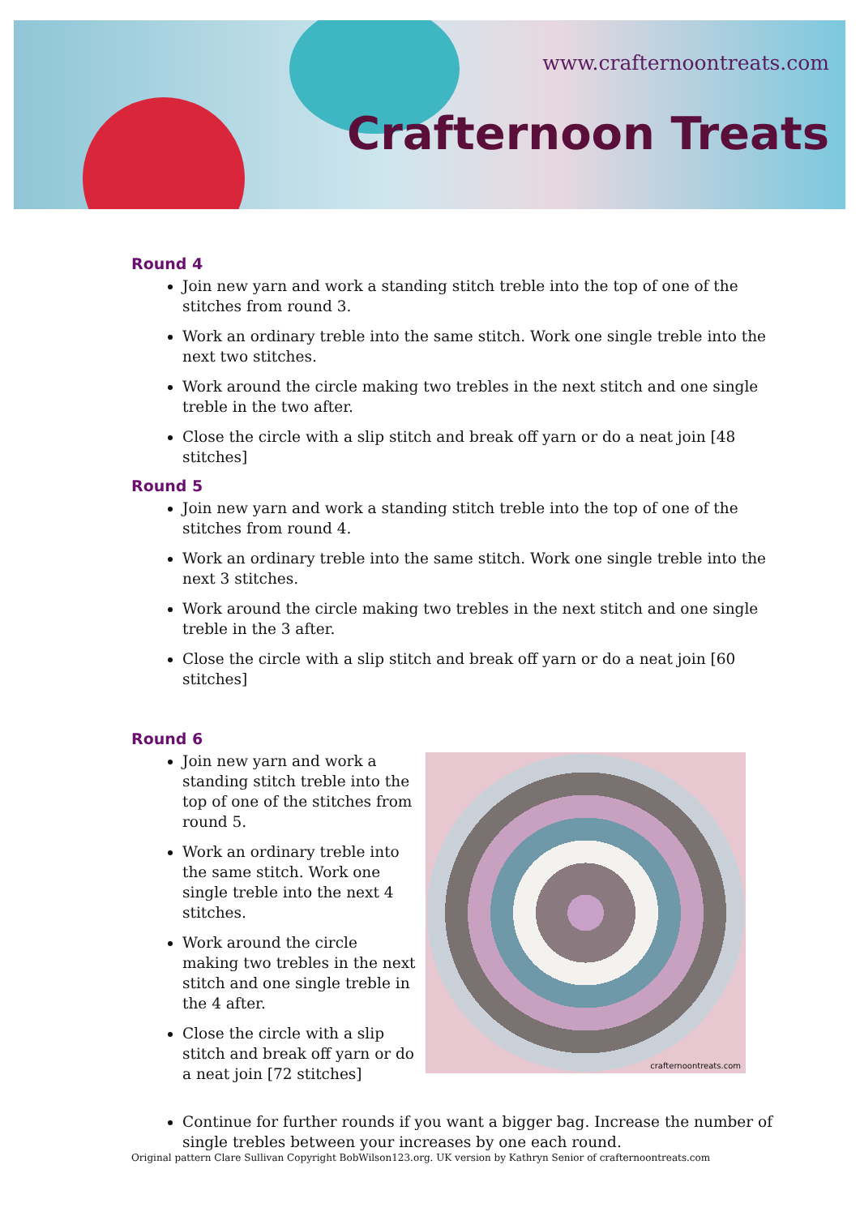www.crafternoontreats.com
Crafternoon Treats
Round 4
Join new yarn and work a standing stitch treble into the top of one of the stitches from round 3.
Work an ordinary treble into the same stitch. Work one single treble into the next two stitches.
Work around the circle making two trebles in the next stitch and one single treble in the two after.
Close the circle with a slip stitch and break off yarn or do a neat join [48 stitches]
Round 5
Join new yarn and work a standing stitch treble into the top of one of the stitches from round 4.
Work an ordinary treble into the same stitch. Work one single treble into the next 3 stitches.
Work around the circle making two trebles in the next stitch and one single treble in the 3 after.
Close the circle with a slip stitch and break off yarn or do a neat join [60 stitches]
Round 6
Join new yarn and work a standing stitch treble into the top of one of the stitches from round 5.
Work an ordinary treble into the same stitch. Work one single treble into the next 4 stitches.
Work around the circle making two trebles in the next stitch and one single treble in the 4 after.
Close the circle with a slip stitch and break off yarn or do a neat join [72 stitches]
crafternoontreats.com
Continue for further rounds if you want a bigger bag. Increase the number of single trebles between your increases by one each round.
Original pattern Clare Sullivan Copyright BobWilson123.org. UK version by Kathryn Senior of crafternoontreats.com